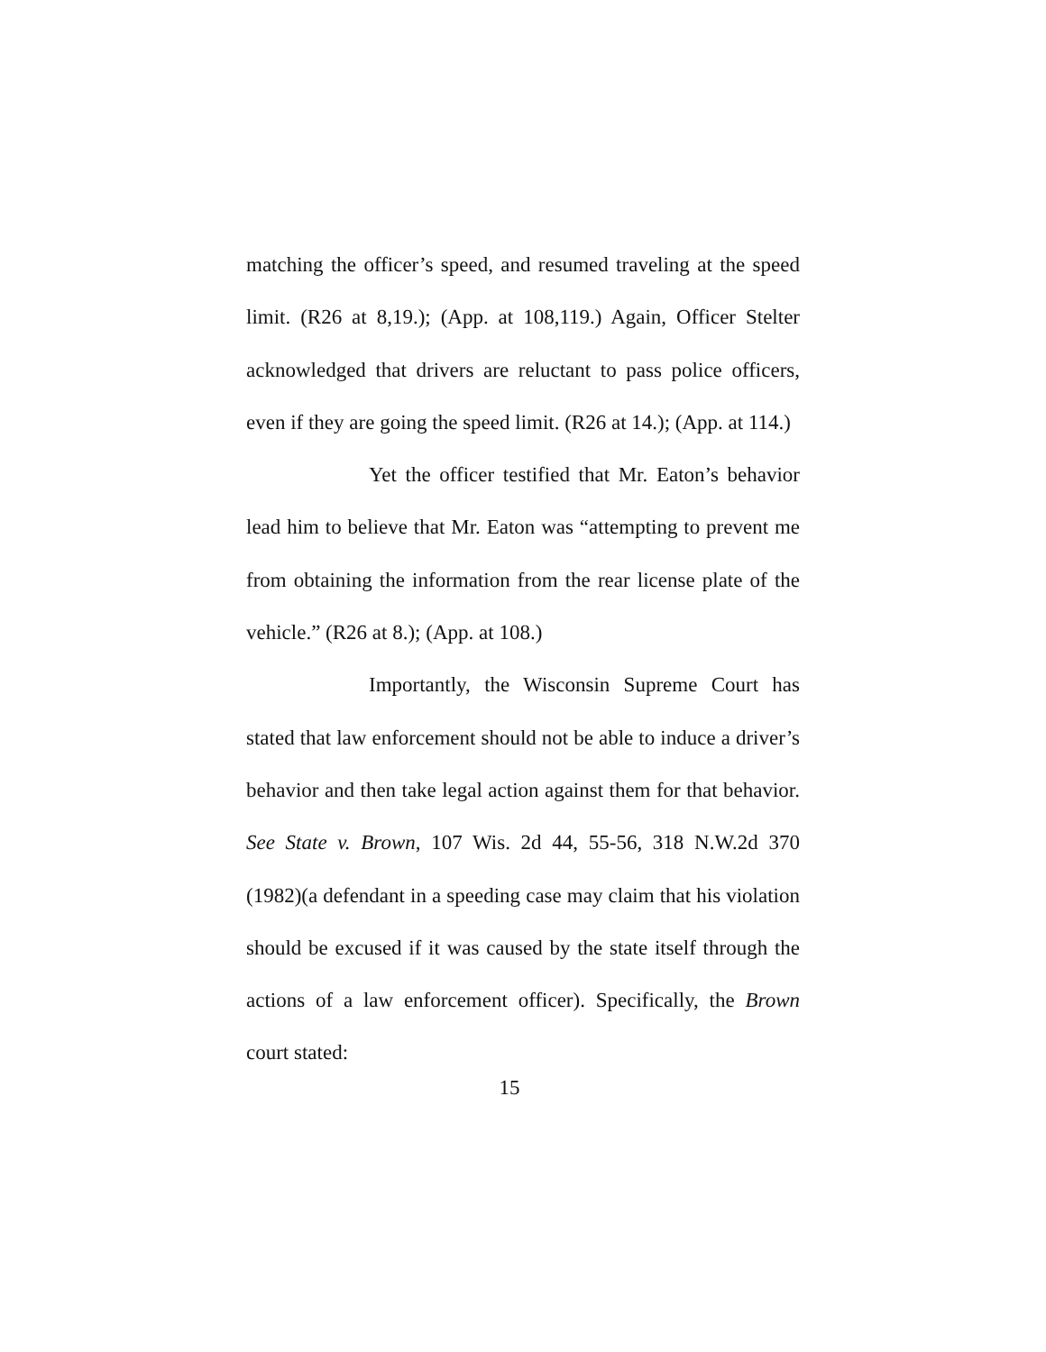matching the officer’s speed, and resumed traveling at the speed limit. (R26 at 8,19.); (App. at 108,119.) Again, Officer Stelter acknowledged that drivers are reluctant to pass police officers, even if they are going the speed limit. (R26 at 14.); (App. at 114.)
Yet the officer testified that Mr. Eaton’s behavior lead him to believe that Mr. Eaton was “attempting to prevent me from obtaining the information from the rear license plate of the vehicle.” (R26 at 8.); (App. at 108.)
Importantly, the Wisconsin Supreme Court has stated that law enforcement should not be able to induce a driver’s behavior and then take legal action against them for that behavior. See State v. Brown, 107 Wis. 2d 44, 55-56, 318 N.W.2d 370 (1982)(a defendant in a speeding case may claim that his violation should be excused if it was caused by the state itself through the actions of a law enforcement officer). Specifically, the Brown court stated:
15